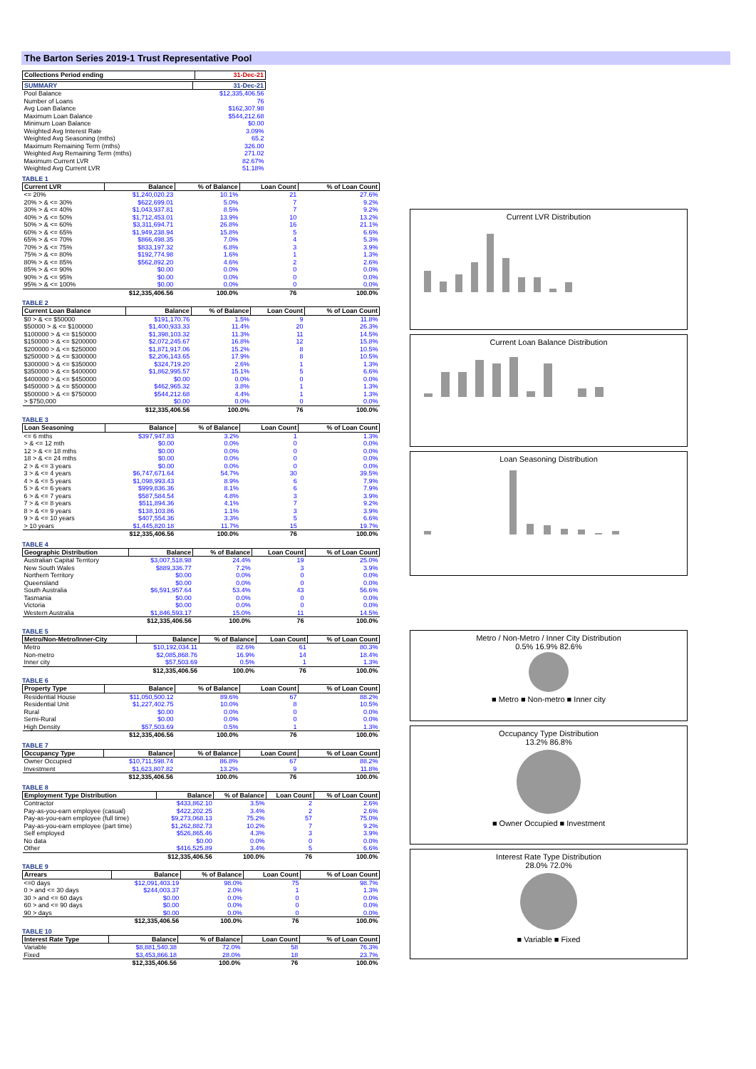The Barton Series 2019-1 Trust Representative Pool
| Collections Period ending | 31-Dec-21 |
| --- | --- |
| SUMMARY | 31-Dec-21 |
| --- | --- |
| Pool Balance | $12,335,406.56 |
| Number of Loans | 76 |
| Avg Loan Balance | $162,307.98 |
| Maximum Loan Balance | $544,212.68 |
| Minimum Loan Balance | $0.00 |
| Weighted Avg Interest Rate | 3.09% |
| Weighted Avg Seasoning (mths) | 65.2 |
| Maximum Remaining Term (mths) | 326.00 |
| Weighted Avg Remaining Term (mths) | 271.02 |
| Maximum Current LVR | 82.67% |
| Weighted Avg Current LVR | 51.18% |
TABLE 1
| Current LVR | Balance | % of Balance | Loan Count | % of Loan Count |
| --- | --- | --- | --- | --- |
| <= 20% | $1,240,020.23 | 10.1% | 21 | 27.6% |
| 20% > & <= 30% | $622,699.01 | 5.0% | 7 | 9.2% |
| 30% > & <= 40% | $1,043,937.81 | 8.5% | 7 | 9.2% |
| 40% > & <= 50% | $1,712,453.01 | 13.9% | 10 | 13.2% |
| 50% > & <= 60% | $3,311,694.71 | 26.8% | 16 | 21.1% |
| 60% > & <= 65% | $1,949,238.94 | 15.8% | 5 | 6.6% |
| 65% > & <= 70% | $866,498.35 | 7.0% | 4 | 5.3% |
| 70% > & <= 75% | $833,197.32 | 6.8% | 3 | 3.9% |
| 75% > & <= 80% | $192,774.98 | 1.6% | 1 | 1.3% |
| 80% > & <= 85% | $562,892.20 | 4.6% | 2 | 2.6% |
| 85% > & <= 90% | $0.00 | 0.0% | 0 | 0.0% |
| 90% > & <= 95% | $0.00 | 0.0% | 0 | 0.0% |
| 95% > & <= 100% | $0.00 | 0.0% | 0 | 0.0% |
| | $12,335,406.56 | 100.0% | 76 | 100.0% |
TABLE 2
| Current Loan Balance | Balance | % of Balance | Loan Count | % of Loan Count |
| --- | --- | --- | --- | --- |
| $0 > & <= $50000 | $191,170.76 | 1.5% | 9 | 11.8% |
| $50000 > & <= $100000 | $1,400,933.33 | 11.4% | 20 | 26.3% |
| $100000 > & <= $150000 | $1,398,103.32 | 11.3% | 11 | 14.5% |
| $150000 > & <= $200000 | $2,072,245.67 | 16.8% | 12 | 15.8% |
| $200000 > & <= $250000 | $1,871,917.06 | 15.2% | 8 | 10.5% |
| $250000 > & <= $300000 | $2,206,143.65 | 17.9% | 8 | 10.5% |
| $300000 > & <= $350000 | $324,719.20 | 2.6% | 1 | 1.3% |
| $350000 > & <= $400000 | $1,862,995.57 | 15.1% | 5 | 6.6% |
| $400000 > & <= $450000 | $0.00 | 0.0% | 0 | 0.0% |
| $450000 > & <= $500000 | $462,965.32 | 3.8% | 1 | 1.3% |
| $500000 > & <= $750000 | $544,212.68 | 4.4% | 1 | 1.3% |
| > $750,000 | $0.00 | 0.0% | 0 | 0.0% |
| | $12,335,406.56 | 100.0% | 76 | 100.0% |
TABLE 3
| Loan Seasoning | Balance | % of Balance | Loan Count | % of Loan Count |
| --- | --- | --- | --- | --- |
| <= 6 mths | $397,947.83 | 3.2% | 1 | 1.3% |
| > & <= 12 mth | $0.00 | 0.0% | 0 | 0.0% |
| 12 > & <= 18 mths | $0.00 | 0.0% | 0 | 0.0% |
| 18 > & <= 24 mths | $0.00 | 0.0% | 0 | 0.0% |
| 2 > & <= 3 years | $0.00 | 0.0% | 0 | 0.0% |
| 3 > & <= 4 years | $6,747,671.64 | 54.7% | 30 | 39.5% |
| 4 > & <= 5 years | $1,098,993.43 | 8.9% | 6 | 7.9% |
| 5 > & <= 6 years | $999,836.36 | 8.1% | 6 | 7.9% |
| 6 > & <= 7 years | $587,584.54 | 4.8% | 3 | 3.9% |
| 7 > & <= 8 years | $511,894.36 | 4.1% | 7 | 9.2% |
| 8 > & <= 9 years | $138,103.86 | 1.1% | 3 | 3.9% |
| 9 > & <= 10 years | $407,554.36 | 3.3% | 5 | 6.6% |
| > 10 years | $1,445,820.18 | 11.7% | 15 | 19.7% |
| | $12,335,406.56 | 100.0% | 76 | 100.0% |
TABLE 4
| Geographic Distribution | Balance | % of Balance | Loan Count | % of Loan Count |
| --- | --- | --- | --- | --- |
| Australian Capital Territory | $3,007,518.98 | 24.4% | 19 | 25.0% |
| New South Wales | $889,336.77 | 7.2% | 3 | 3.9% |
| Northern Territory | $0.00 | 0.0% | 0 | 0.0% |
| Queensland | $0.00 | 0.0% | 0 | 0.0% |
| South Australia | $6,591,957.64 | 53.4% | 43 | 56.6% |
| Tasmania | $0.00 | 0.0% | 0 | 0.0% |
| Victoria | $0.00 | 0.0% | 0 | 0.0% |
| Western Australia | $1,846,593.17 | 15.0% | 11 | 14.5% |
| | $12,335,406.56 | 100.0% | 76 | 100.0% |
TABLE 5
| Metro/Non-Metro/Inner-City | Balance | % of Balance | Loan Count | % of Loan Count |
| --- | --- | --- | --- | --- |
| Metro | $10,192,034.11 | 82.6% | 61 | 80.3% |
| Non-metro | $2,085,868.76 | 16.9% | 14 | 18.4% |
| Inner city | $57,503.69 | 0.5% | 1 | 1.3% |
| | $12,335,406.56 | 100.0% | 76 | 100.0% |
TABLE 6
| Property Type | Balance | % of Balance | Loan Count | % of Loan Count |
| --- | --- | --- | --- | --- |
| Residential House | $11,050,500.12 | 89.6% | 67 | 88.2% |
| Residential Unit | $1,227,402.75 | 10.0% | 8 | 10.5% |
| Rural | $0.00 | 0.0% | 0 | 0.0% |
| Semi-Rural | $0.00 | 0.0% | 0 | 0.0% |
| High Density | $57,503.69 | 0.5% | 1 | 1.3% |
| | $12,335,406.56 | 100.0% | 76 | 100.0% |
TABLE 7
| Occupancy Type | Balance | % of Balance | Loan Count | % of Loan Count |
| --- | --- | --- | --- | --- |
| Owner Occupied | $10,711,598.74 | 86.8% | 67 | 88.2% |
| Investment | $1,623,807.82 | 13.2% | 9 | 11.8% |
| | $12,335,406.56 | 100.0% | 76 | 100.0% |
TABLE 8
| Employment Type Distribution | Balance | % of Balance | Loan Count | % of Loan Count |
| --- | --- | --- | --- | --- |
| Contractor | $433,862.10 | 3.5% | 2 | 2.6% |
| Pay-as-you-earn employee (casual) | $422,202.25 | 3.4% | 2 | 2.6% |
| Pay-as-you-earn employee (full time) | $9,273,068.13 | 75.2% | 57 | 75.0% |
| Pay-as-you-earn employee (part time) | $1,262,882.73 | 10.2% | 7 | 9.2% |
| Self employed | $526,865.46 | 4.3% | 3 | 3.9% |
| No data | $0.00 | 0.0% | 0 | 0.0% |
| Other | $416,525.89 | 3.4% | 5 | 6.6% |
| | $12,335,406.56 | 100.0% | 76 | 100.0% |
TABLE 9
| Arrears | Balance | % of Balance | Loan Count | % of Loan Count |
| --- | --- | --- | --- | --- |
| <=0 days | $12,091,403.19 | 98.0% | 75 | 98.7% |
| 0 > and <= 30 days | $244,003.37 | 2.0% | 1 | 1.3% |
| 30 > and <= 60 days | $0.00 | 0.0% | 0 | 0.0% |
| 60 > and <= 90 days | $0.00 | 0.0% | 0 | 0.0% |
| 90 > days | $0.00 | 0.0% | 0 | 0.0% |
| | $12,335,406.56 | 100.0% | 76 | 100.0% |
TABLE 10
| Interest Rate Type | Balance | % of Balance | Loan Count | % of Loan Count |
| --- | --- | --- | --- | --- |
| Variable | $8,881,540.38 | 72.0% | 58 | 76.3% |
| Fixed | $3,453,866.18 | 28.0% | 18 | 23.7% |
| | $12,335,406.56 | 100.0% | 76 | 100.0% |
Current LVR Distribution
Current Loan Balance Distribution
Loan Seasoning Distribution
Metro / Non-Metro / Inner City Distribution
0.5% 16.9% 82.6%
■ Metro ■ Non-metro ■ Inner city
Occupancy Type Distribution
13.2% 86.8%
■ Owner Occupied ■ Investment
Interest Rate Type Distribution
28.0% 72.0%
■ Variable ■ Fixed